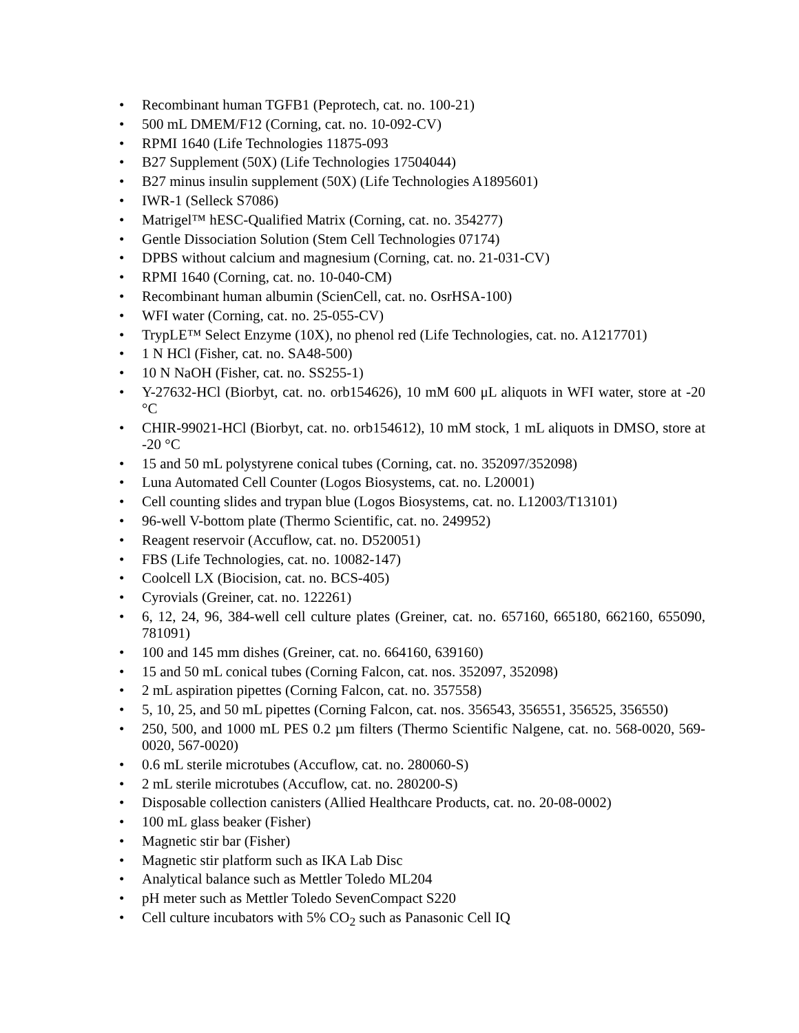• Recombinant human TGFB1 (Peprotech, cat. no. 100-21)
• 500 mL DMEM/F12 (Corning, cat. no. 10-092-CV)
• RPMI 1640 (Life Technologies 11875-093
• B27 Supplement (50X) (Life Technologies 17504044)
• B27 minus insulin supplement (50X) (Life Technologies A1895601)
• IWR-1 (Selleck S7086)
• Matrigel™ hESC-Qualified Matrix (Corning, cat. no. 354277)
• Gentle Dissociation Solution (Stem Cell Technologies 07174)
• DPBS without calcium and magnesium (Corning, cat. no. 21-031-CV)
• RPMI 1640 (Corning, cat. no. 10-040-CM)
• Recombinant human albumin (ScienCell, cat. no. OsrHSA-100)
• WFI water (Corning, cat. no. 25-055-CV)
• TrypLE™ Select Enzyme (10X), no phenol red (Life Technologies, cat. no. A1217701)
• 1 N HCl (Fisher, cat. no. SA48-500)
• 10 N NaOH (Fisher, cat. no. SS255-1)
• Y-27632-HCl (Biorbyt, cat. no. orb154626), 10 mM 600 μL aliquots in WFI water, store at -20 °C
• CHIR-99021-HCl (Biorbyt, cat. no. orb154612), 10 mM stock, 1 mL aliquots in DMSO, store at -20 °C
• 15 and 50 mL polystyrene conical tubes (Corning, cat. no. 352097/352098)
• Luna Automated Cell Counter (Logos Biosystems, cat. no. L20001)
• Cell counting slides and trypan blue (Logos Biosystems, cat. no. L12003/T13101)
• 96-well V-bottom plate (Thermo Scientific, cat. no. 249952)
• Reagent reservoir (Accuflow, cat. no. D520051)
• FBS (Life Technologies, cat. no. 10082-147)
• Coolcell LX (Biocision, cat. no. BCS-405)
• Cyrovials (Greiner, cat. no. 122261)
• 6, 12, 24, 96, 384-well cell culture plates (Greiner, cat. no. 657160, 665180, 662160, 655090, 781091)
• 100 and 145 mm dishes (Greiner, cat. no. 664160, 639160)
• 15 and 50 mL conical tubes (Corning Falcon, cat. nos. 352097, 352098)
• 2 mL aspiration pipettes (Corning Falcon, cat. no. 357558)
• 5, 10, 25, and 50 mL pipettes (Corning Falcon, cat. nos. 356543, 356551, 356525, 356550)
• 250, 500, and 1000 mL PES 0.2 µm filters (Thermo Scientific Nalgene, cat. no. 568-0020, 569-0020, 567-0020)
• 0.6 mL sterile microtubes (Accuflow, cat. no. 280060-S)
• 2 mL sterile microtubes (Accuflow, cat. no. 280200-S)
• Disposable collection canisters (Allied Healthcare Products, cat. no. 20-08-0002)
• 100 mL glass beaker (Fisher)
• Magnetic stir bar (Fisher)
• Magnetic stir platform such as IKA Lab Disc
• Analytical balance such as Mettler Toledo ML204
• pH meter such as Mettler Toledo SevenCompact S220
• Cell culture incubators with 5% CO<sub>2</sub> such as Panasonic Cell IQ